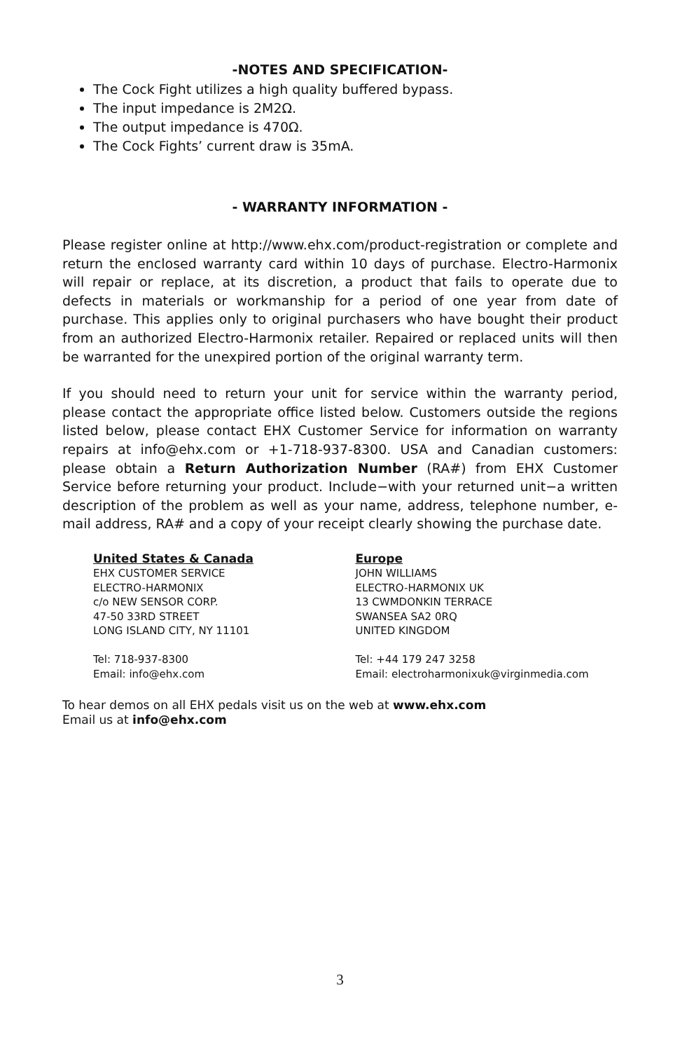-NOTES AND SPECIFICATION-
The Cock Fight utilizes a high quality buffered bypass.
The input impedance is 2M2Ω.
The output impedance is 470Ω.
The Cock Fights’ current draw is 35mA.
- WARRANTY INFORMATION -
Please register online at http://www.ehx.com/product-registration or complete and return the enclosed warranty card within 10 days of purchase. Electro-Harmonix will repair or replace, at its discretion, a product that fails to operate due to defects in materials or workmanship for a period of one year from date of purchase. This applies only to original purchasers who have bought their product from an authorized Electro-Harmonix retailer. Repaired or replaced units will then be warranted for the unexpired portion of the original warranty term.
If you should need to return your unit for service within the warranty period, please contact the appropriate office listed below. Customers outside the regions listed below, please contact EHX Customer Service for information on warranty repairs at info@ehx.com or +1-718-937-8300. USA and Canadian customers: please obtain a Return Authorization Number (RA#) from EHX Customer Service before returning your product. Include−with your returned unit−a written description of the problem as well as your name, address, telephone number, e-mail address, RA# and a copy of your receipt clearly showing the purchase date.
United States & Canada
EHX CUSTOMER SERVICE
ELECTRO-HARMONIX
c/o NEW SENSOR CORP.
47-50 33RD STREET
LONG ISLAND CITY, NY 11101
Tel: 718-937-8300
Email: info@ehx.com
Europe
JOHN WILLIAMS
ELECTRO-HARMONIX UK
13 CWMDONKIN TERRACE
SWANSEA SA2 0RQ
UNITED KINGDOM
Tel: +44 179 247 3258
Email: electroharmonixuk@virginmedia.com
To hear demos on all EHX pedals visit us on the web at www.ehx.com
Email us at info@ehx.com
3